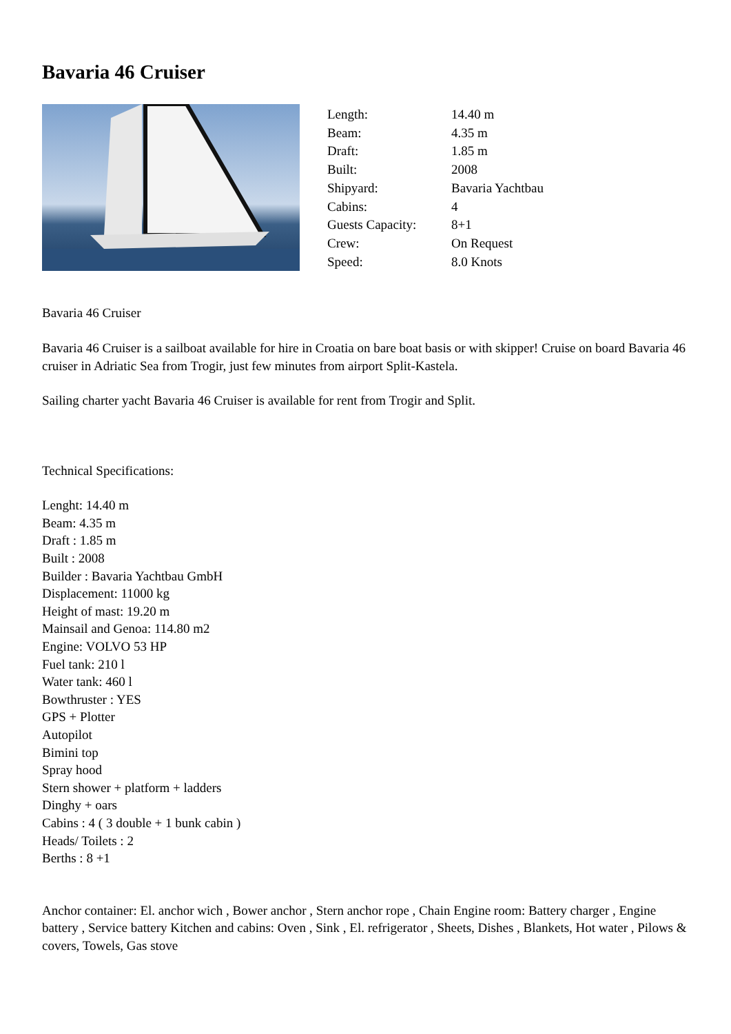Bavaria 46 Cruiser
| Length: | 14.40 m |
| Beam: | 4.35 m |
| Draft: | 1.85 m |
| Built: | 2008 |
| Shipyard: | Bavaria Yachtbau |
| Cabins: | 4 |
| Guests Capacity: | 8+1 |
| Crew: | On Request |
| Speed: | 8.0 Knots |
Bavaria 46 Cruiser
Bavaria 46 Cruiser is a sailboat available for hire in Croatia on bare boat basis or with skipper! Cruise on board Bavaria 46 cruiser in Adriatic Sea from Trogir, just few minutes from airport Split-Kastela.
Sailing charter yacht Bavaria 46 Cruiser is available for rent from Trogir and Split.
Technical Specifications:
Lenght: 14.40 m
Beam: 4.35 m
Draft : 1.85 m
Built : 2008
Builder : Bavaria Yachtbau GmbH
Displacement: 11000 kg
Height of mast: 19.20 m
Mainsail and Genoa: 114.80 m2
Engine: VOLVO 53 HP
Fuel tank: 210 l
Water tank: 460 l
Bowthruster : YES
GPS + Plotter
Autopilot
Bimini top
Spray hood
Stern shower + platform + ladders
Dinghy + oars
Cabins : 4 ( 3 double + 1 bunk cabin )
Heads/ Toilets : 2
Berths : 8 +1
Anchor container: El. anchor wich , Bower anchor , Stern anchor rope , Chain Engine room: Battery charger , Engine battery , Service battery Kitchen and cabins: Oven , Sink , El. refrigerator , Sheets, Dishes , Blankets, Hot water , Pilows & covers, Towels, Gas stove